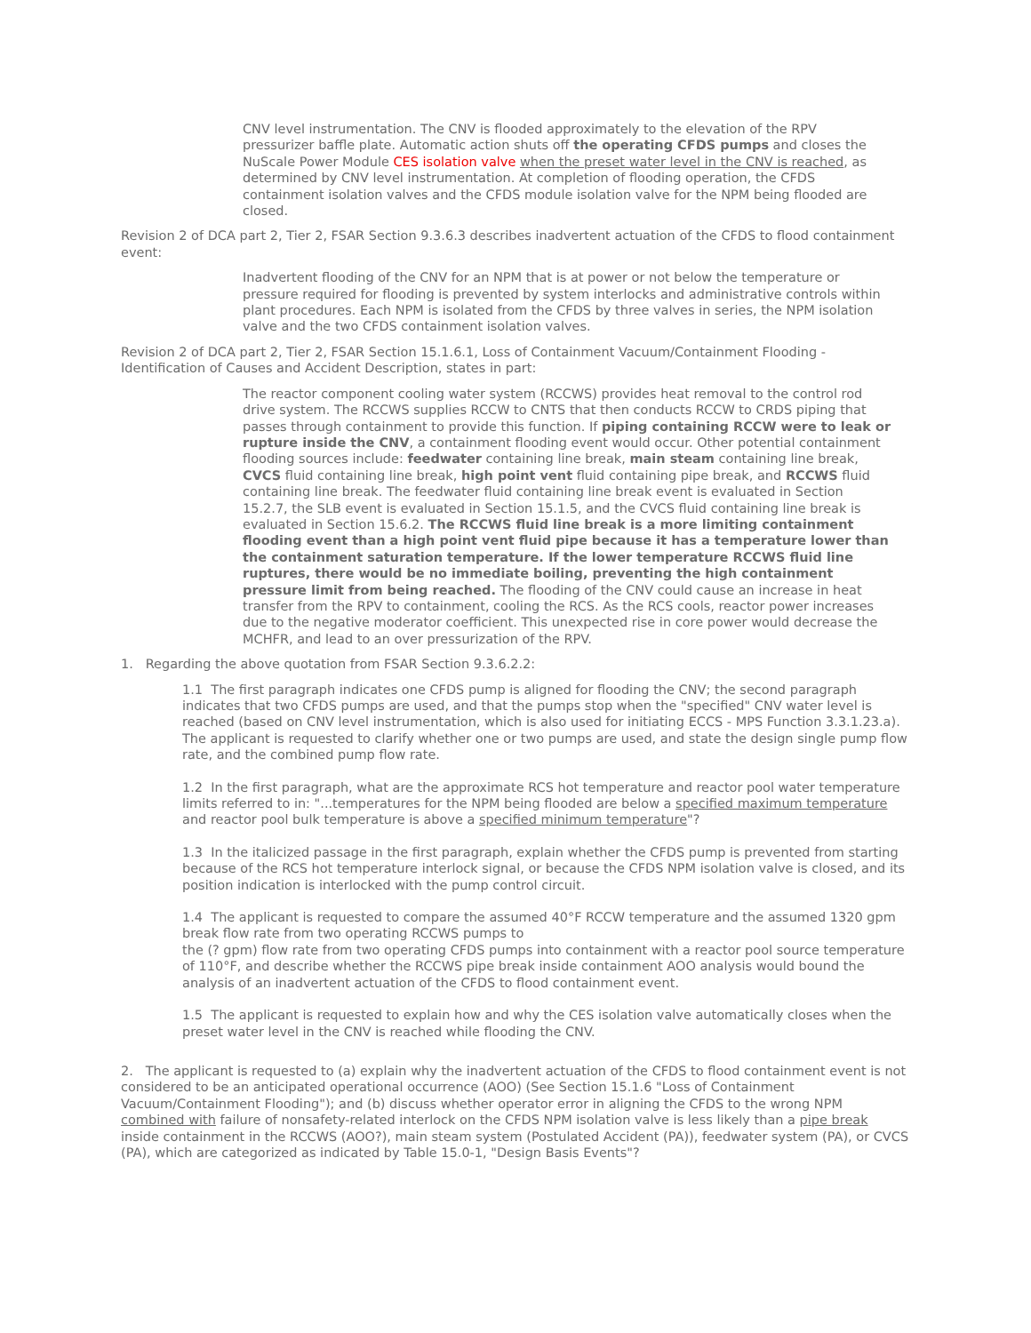CNV level instrumentation. The CNV is flooded approximately to the elevation of the RPV pressurizer baffle plate. Automatic action shuts off the operating CFDS pumps and closes the NuScale Power Module CES isolation valve when the preset water level in the CNV is reached, as determined by CNV level instrumentation. At completion of flooding operation, the CFDS containment isolation valves and the CFDS module isolation valve for the NPM being flooded are closed.
Revision 2 of DCA part 2, Tier 2, FSAR Section 9.3.6.3 describes inadvertent actuation of the CFDS to flood containment event:
Inadvertent flooding of the CNV for an NPM that is at power or not below the temperature or pressure required for flooding is prevented by system interlocks and administrative controls within plant procedures. Each NPM is isolated from the CFDS by three valves in series, the NPM isolation valve and the two CFDS containment isolation valves.
Revision 2 of DCA part 2, Tier 2, FSAR Section 15.1.6.1, Loss of Containment Vacuum/Containment Flooding - Identification of Causes and Accident Description, states in part:
The reactor component cooling water system (RCCWS) provides heat removal to the control rod drive system. The RCCWS supplies RCCW to CNTS that then conducts RCCW to CRDS piping that passes through containment to provide this function. If piping containing RCCW were to leak or rupture inside the CNV, a containment flooding event would occur. Other potential containment flooding sources include: feedwater containing line break, main steam containing line break, CVCS fluid containing line break, high point vent fluid containing pipe break, and RCCWS fluid containing line break. The feedwater fluid containing line break event is evaluated in Section 15.2.7, the SLB event is evaluated in Section 15.1.5, and the CVCS fluid containing line break is evaluated in Section 15.6.2. The RCCWS fluid line break is a more limiting containment flooding event than a high point vent fluid pipe because it has a temperature lower than the containment saturation temperature. If the lower temperature RCCWS fluid line ruptures, there would be no immediate boiling, preventing the high containment pressure limit from being reached. The flooding of the CNV could cause an increase in heat transfer from the RPV to containment, cooling the RCS. As the RCS cools, reactor power increases due to the negative moderator coefficient. This unexpected rise in core power would decrease the MCHFR, and lead to an over pressurization of the RPV.
1. Regarding the above quotation from FSAR Section 9.3.6.2.2:
1.1 The first paragraph indicates one CFDS pump is aligned for flooding the CNV; the second paragraph indicates that two CFDS pumps are used, and that the pumps stop when the "specified" CNV water level is reached (based on CNV level instrumentation, which is also used for initiating ECCS - MPS Function 3.3.1.23.a). The applicant is requested to clarify whether one or two pumps are used, and state the design single pump flow rate, and the combined pump flow rate.
1.2 In the first paragraph, what are the approximate RCS hot temperature and reactor pool water temperature limits referred to in: "...temperatures for the NPM being flooded are below a specified maximum temperature and reactor pool bulk temperature is above a specified minimum temperature"?
1.3 In the italicized passage in the first paragraph, explain whether the CFDS pump is prevented from starting because of the RCS hot temperature interlock signal, or because the CFDS NPM isolation valve is closed, and its position indication is interlocked with the pump control circuit.
1.4 The applicant is requested to compare the assumed 40°F RCCW temperature and the assumed 1320 gpm break flow rate from two operating RCCWS pumps to
the (? gpm) flow rate from two operating CFDS pumps into containment with a reactor pool source temperature of 110°F, and describe whether the RCCWS pipe break inside containment AOO analysis would bound the analysis of an inadvertent actuation of the CFDS to flood containment event.
1.5 The applicant is requested to explain how and why the CES isolation valve automatically closes when the preset water level in the CNV is reached while flooding the CNV.
2. The applicant is requested to (a) explain why the inadvertent actuation of the CFDS to flood containment event is not considered to be an anticipated operational occurrence (AOO) (See Section 15.1.6 "Loss of Containment Vacuum/Containment Flooding"); and (b) discuss whether operator error in aligning the CFDS to the wrong NPM combined with failure of nonsafety-related interlock on the CFDS NPM isolation valve is less likely than a pipe break inside containment in the RCCWS (AOO?), main steam system (Postulated Accident (PA)), feedwater system (PA), or CVCS (PA), which are categorized as indicated by Table 15.0-1, "Design Basis Events"?